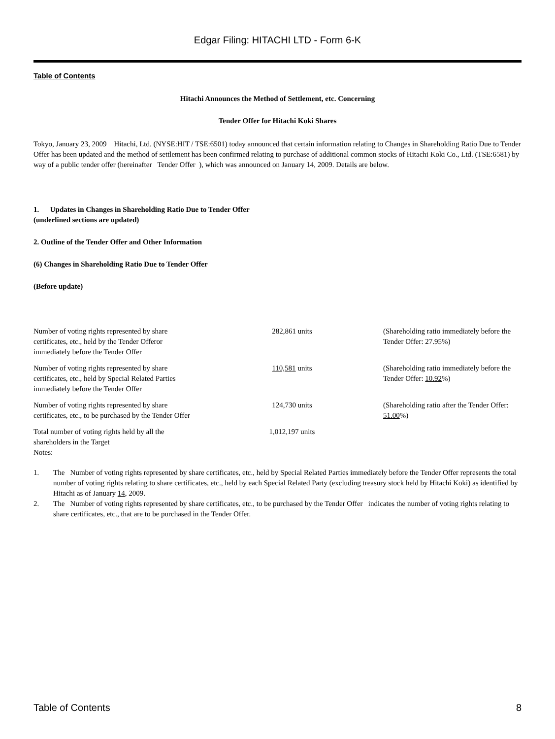Edgar Filing: HITACHI LTD - Form 6-K
Table of Contents
Hitachi Announces the Method of Settlement, etc. Concerning
Tender Offer for Hitachi Koki Shares
Tokyo, January 23, 2009 Hitachi, Ltd. (NYSE:HIT / TSE:6501) today announced that certain information relating to Changes in Shareholding Ratio Due to Tender Offer has been updated and the method of settlement has been confirmed relating to purchase of additional common stocks of Hitachi Koki Co., Ltd. (TSE:6581) by way of a public tender offer (hereinafter Tender Offer ), which was announced on January 14, 2009. Details are below.
1. Updates in Changes in Shareholding Ratio Due to Tender Offer
(underlined sections are updated)
2. Outline of the Tender Offer and Other Information
(6) Changes in Shareholding Ratio Due to Tender Offer
(Before update)
| Number of voting rights represented by share certificates, etc., held by the Tender Offeror immediately before the Tender Offer | 282,861 units | (Shareholding ratio immediately before the Tender Offer: 27.95%) |
| Number of voting rights represented by share certificates, etc., held by Special Related Parties immediately before the Tender Offer | 110,581 units | (Shareholding ratio immediately before the Tender Offer: 10.92 %) |
| Number of voting rights represented by share certificates, etc., to be purchased by the Tender Offer | 124,730 units | (Shareholding ratio after the Tender Offer: 51.00 %) |
| Total number of voting rights held by all the shareholders in the Target Notes: | 1,012,197 units | |
1. The Number of voting rights represented by share certificates, etc., held by Special Related Parties immediately before the Tender Offer represents the total number of voting rights relating to share certificates, etc., held by each Special Related Party (excluding treasury stock held by Hitachi Koki) as identified by Hitachi as of January 14, 2009.
2. The Number of voting rights represented by share certificates, etc., to be purchased by the Tender Offer indicates the number of voting rights relating to share certificates, etc., that are to be purchased in the Tender Offer.
Table of Contents 8